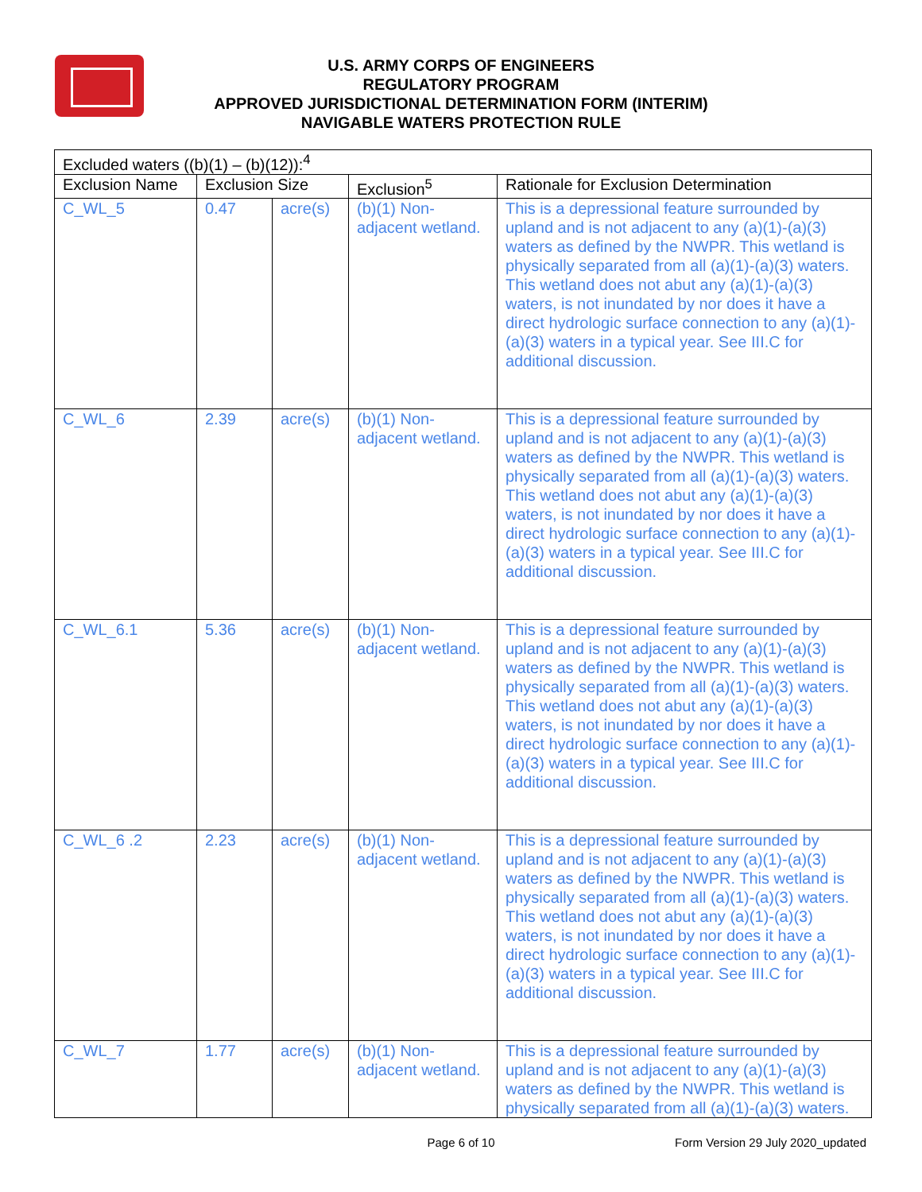U.S. ARMY CORPS OF ENGINEERS
REGULATORY PROGRAM
APPROVED JURISDICTIONAL DETERMINATION FORM (INTERIM)
NAVIGABLE WATERS PROTECTION RULE
| Excluded waters ((b)(1) – (b)(12)):<sup>4</sup> | | | | |
| --- | --- | --- | --- | --- |
| Exclusion Name | Exclusion Size | | Exclusion<sup>5</sup> | Rationale for Exclusion Determination |
| C_WL_5 | 0.47 | acre(s) | (b)(1) Non-adjacent wetland. | This is a depressional feature surrounded by upland and is not adjacent to any (a)(1)-(a)(3) waters as defined by the NWPR. This wetland is physically separated from all (a)(1)-(a)(3) waters. This wetland does not abut any (a)(1)-(a)(3) waters, is not inundated by nor does it have a direct hydrologic surface connection to any (a)(1)-(a)(3) waters in a typical year. See III.C for additional discussion. |
| C_WL_6 | 2.39 | acre(s) | (b)(1) Non-adjacent wetland. | This is a depressional feature surrounded by upland and is not adjacent to any (a)(1)-(a)(3) waters as defined by the NWPR. This wetland is physically separated from all (a)(1)-(a)(3) waters. This wetland does not abut any (a)(1)-(a)(3) waters, is not inundated by nor does it have a direct hydrologic surface connection to any (a)(1)-(a)(3) waters in a typical year. See III.C for additional discussion. |
| C_WL_6.1 | 5.36 | acre(s) | (b)(1) Non-adjacent wetland. | This is a depressional feature surrounded by upland and is not adjacent to any (a)(1)-(a)(3) waters as defined by the NWPR. This wetland is physically separated from all (a)(1)-(a)(3) waters. This wetland does not abut any (a)(1)-(a)(3) waters, is not inundated by nor does it have a direct hydrologic surface connection to any (a)(1)-(a)(3) waters in a typical year. See III.C for additional discussion. |
| C_WL_6 .2 | 2.23 | acre(s) | (b)(1) Non-adjacent wetland. | This is a depressional feature surrounded by upland and is not adjacent to any (a)(1)-(a)(3) waters as defined by the NWPR. This wetland is physically separated from all (a)(1)-(a)(3) waters. This wetland does not abut any (a)(1)-(a)(3) waters, is not inundated by nor does it have a direct hydrologic surface connection to any (a)(1)-(a)(3) waters in a typical year. See III.C for additional discussion. |
| C_WL_7 | 1.77 | acre(s) | (b)(1) Non-adjacent wetland. | This is a depressional feature surrounded by upland and is not adjacent to any (a)(1)-(a)(3) waters as defined by the NWPR. This wetland is physically separated from all (a)(1)-(a)(3) waters. |
Page 6 of 10
Form Version 29 July 2020_updated